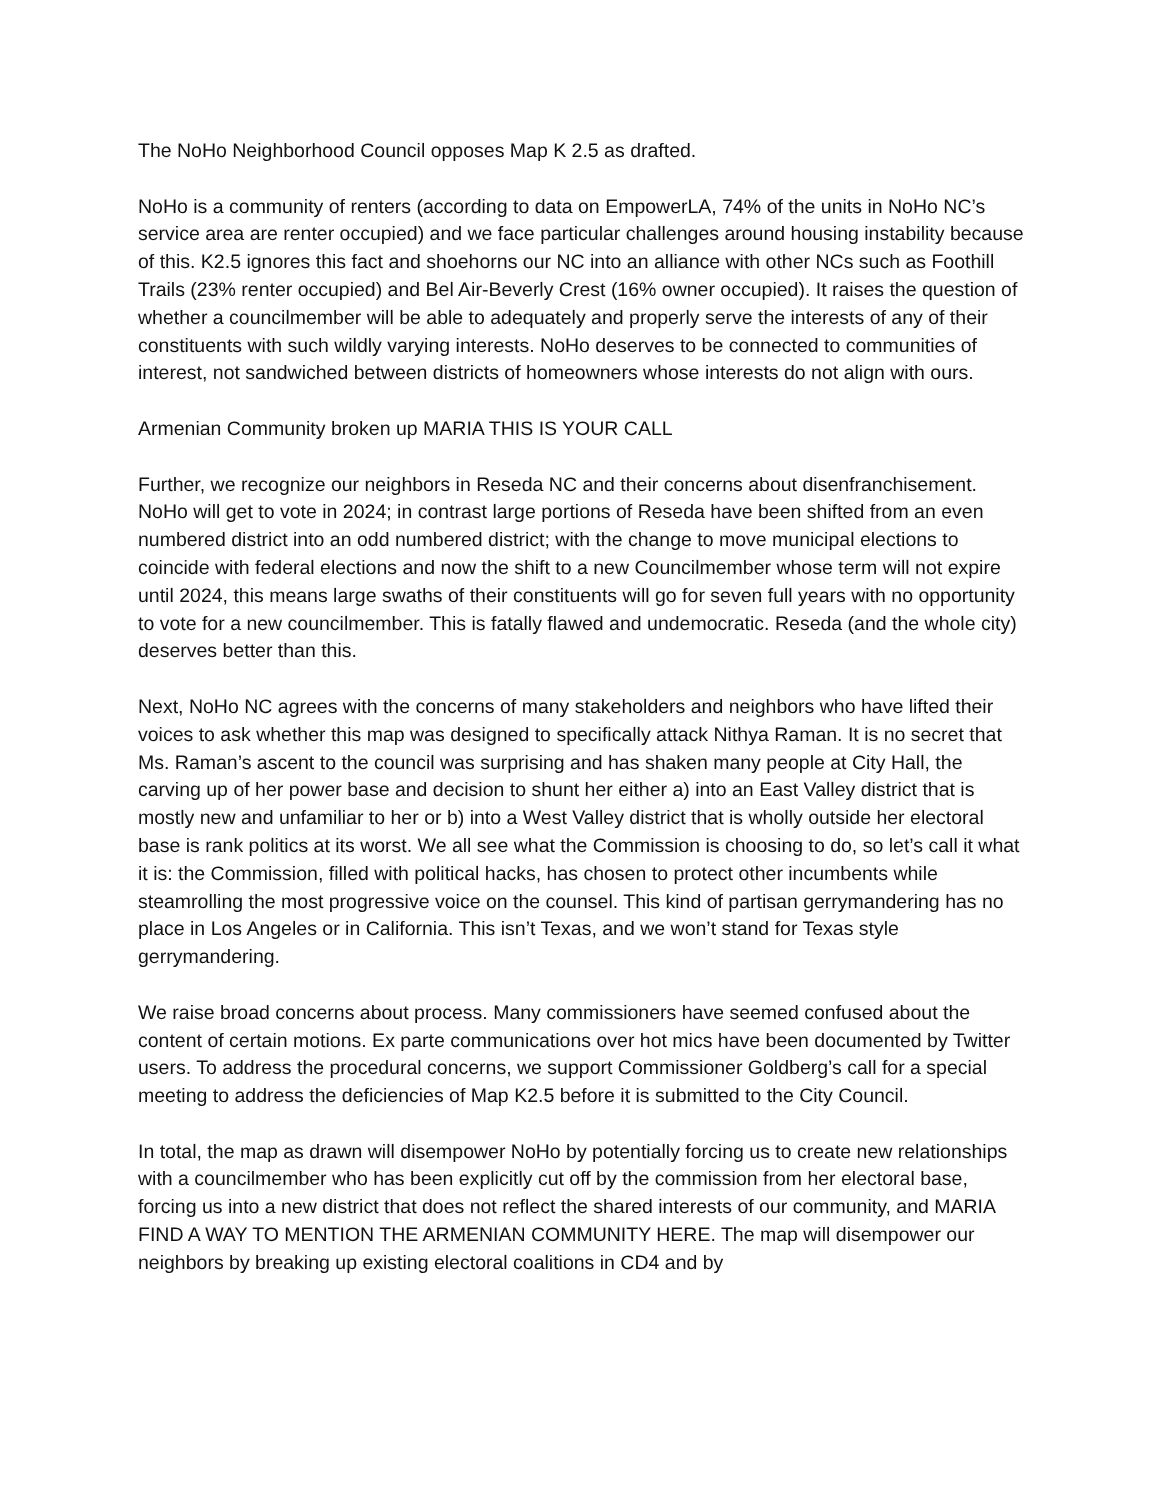The NoHo Neighborhood Council opposes Map K 2.5 as drafted.
NoHo is a community of renters (according to data on EmpowerLA, 74% of the units in NoHo NC’s service area are renter occupied) and we face particular challenges around housing instability because of this. K2.5 ignores this fact and shoehorns our NC into an alliance with other NCs such as Foothill Trails (23% renter occupied) and Bel Air-Beverly Crest (16% owner occupied). It raises the question of whether a councilmember will be able to adequately and properly serve the interests of any of their constituents with such wildly varying interests. NoHo deserves to be connected to communities of interest, not sandwiched between districts of homeowners whose interests do not align with ours.
Armenian Community broken up MARIA THIS IS YOUR CALL
Further, we recognize our neighbors in Reseda NC and their concerns about disenfranchisement. NoHo will get to vote in 2024; in contrast large portions of Reseda have been shifted from an even numbered district into an odd numbered district; with the change to move municipal elections to coincide with federal elections and now the shift to a new Councilmember whose term will not expire until 2024, this means large swaths of their constituents will go for seven full years with no opportunity to vote for a new councilmember. This is fatally flawed and undemocratic. Reseda (and the whole city) deserves better than this.
Next, NoHo NC agrees with the concerns of many stakeholders and neighbors who have lifted their voices to ask whether this map was designed to specifically attack Nithya Raman. It is no secret that Ms. Raman’s ascent to the council was surprising and has shaken many people at City Hall, the carving up of her power base and decision to shunt her either a) into an East Valley district that is mostly new and unfamiliar to her or b) into a West Valley district that is wholly outside her electoral base is rank politics at its worst. We all see what the Commission is choosing to do, so let’s call it what it is: the Commission, filled with political hacks, has chosen to protect other incumbents while steamrolling the most progressive voice on the counsel. This kind of partisan gerrymandering has no place in Los Angeles or in California. This isn’t Texas, and we won’t stand for Texas style gerrymandering.
We raise broad concerns about process. Many commissioners have seemed confused about the content of certain motions. Ex parte communications over hot mics have been documented by Twitter users. To address the procedural concerns, we support Commissioner Goldberg’s call for a special meeting to address the deficiencies of Map K2.5 before it is submitted to the City Council.
In total, the map as drawn will disempower NoHo by potentially forcing us to create new relationships with a councilmember who has been explicitly cut off by the commission from her electoral base, forcing us into a new district that does not reflect the shared interests of our community, and MARIA FIND A WAY TO MENTION THE ARMENIAN COMMUNITY HERE. The map will disempower our neighbors by breaking up existing electoral coalitions in CD4 and by